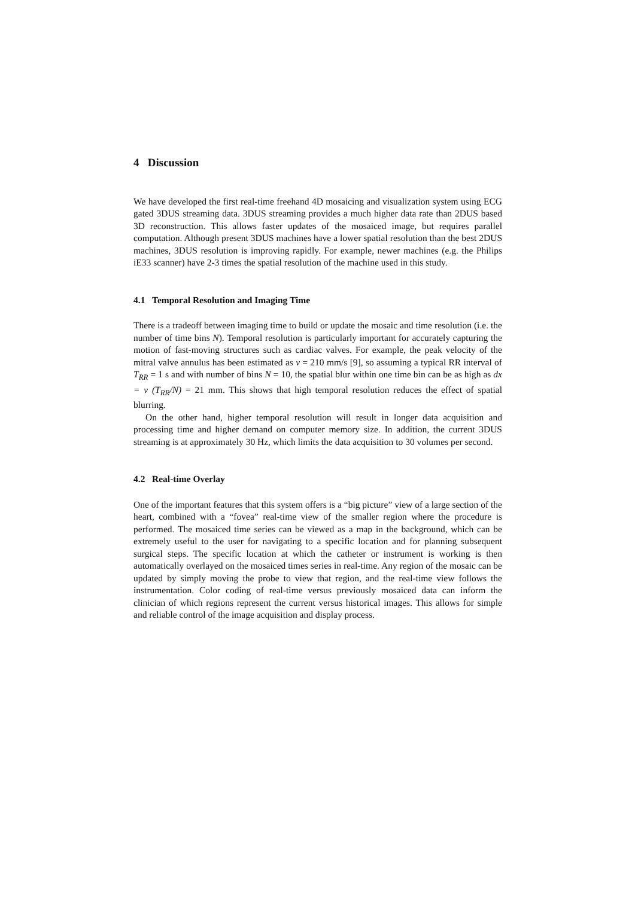4 Discussion
We have developed the first real-time freehand 4D mosaicing and visualization system using ECG gated 3DUS streaming data. 3DUS streaming provides a much higher data rate than 2DUS based 3D reconstruction. This allows faster updates of the mosaiced image, but requires parallel computation. Although present 3DUS machines have a lower spatial resolution than the best 2DUS machines, 3DUS resolution is improving rapidly. For example, newer machines (e.g. the Philips iE33 scanner) have 2-3 times the spatial resolution of the machine used in this study.
4.1 Temporal Resolution and Imaging Time
There is a tradeoff between imaging time to build or update the mosaic and time resolution (i.e. the number of time bins N). Temporal resolution is particularly important for accurately capturing the motion of fast-moving structures such as cardiac valves. For example, the peak velocity of the mitral valve annulus has been estimated as v = 210 mm/s [9], so assuming a typical RR interval of T<sub>RR</sub> = 1 s and with number of bins N = 10, the spatial blur within one time bin can be as high as dx = v (T<sub>RR</sub>/N) = 21 mm. This shows that high temporal resolution reduces the effect of spatial blurring.
On the other hand, higher temporal resolution will result in longer data acquisition and processing time and higher demand on computer memory size. In addition, the current 3DUS streaming is at approximately 30 Hz, which limits the data acquisition to 30 volumes per second.
4.2 Real-time Overlay
One of the important features that this system offers is a “big picture” view of a large section of the heart, combined with a “fovea” real-time view of the smaller region where the procedure is performed. The mosaiced time series can be viewed as a map in the background, which can be extremely useful to the user for navigating to a specific location and for planning subsequent surgical steps. The specific location at which the catheter or instrument is working is then automatically overlayed on the mosaiced times series in real-time. Any region of the mosaic can be updated by simply moving the probe to view that region, and the real-time view follows the instrumentation. Color coding of real-time versus previously mosaiced data can inform the clinician of which regions represent the current versus historical images. This allows for simple and reliable control of the image acquisition and display process.